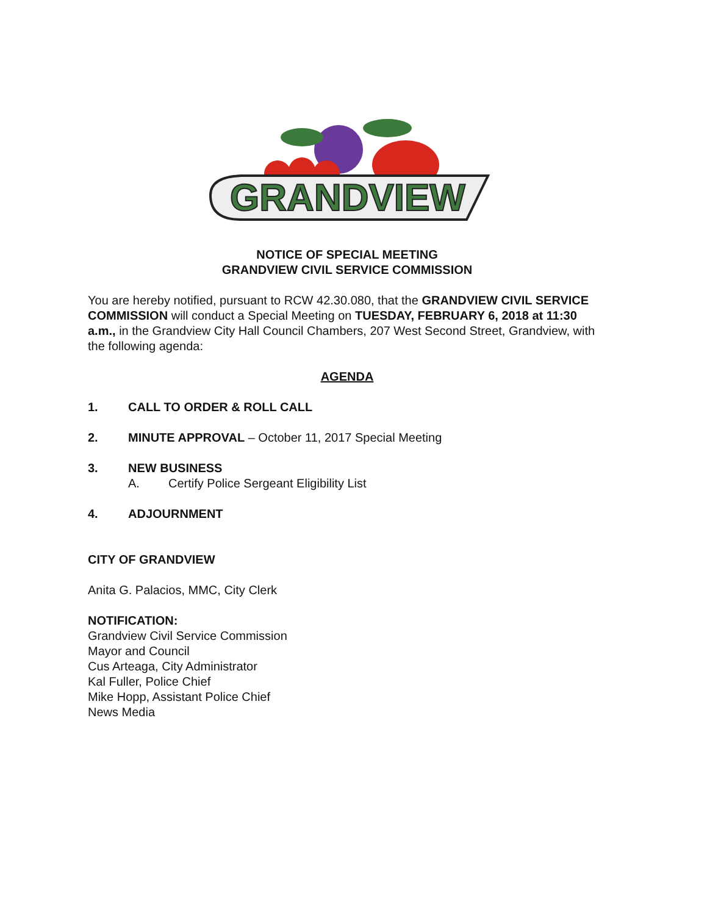GRANDVIEW
NOTICE OF SPECIAL MEETING
GRANDVIEW CIVIL SERVICE COMMISSION
You are hereby notified, pursuant to RCW 42.30.080, that the GRANDVIEW CIVIL SERVICE COMMISSION will conduct a Special Meeting on TUESDAY, FEBRUARY 6, 2018 at 11:30 a.m., in the Grandview City Hall Council Chambers, 207 West Second Street, Grandview, with the following agenda:
AGENDA
1. CALL TO ORDER & ROLL CALL
2. MINUTE APPROVAL – October 11, 2017 Special Meeting
3. NEW BUSINESS
A. Certify Police Sergeant Eligibility List
4. ADJOURNMENT
CITY OF GRANDVIEW
Anita G. Palacios, MMC, City Clerk
NOTIFICATION:
Grandview Civil Service Commission
Mayor and Council
Cus Arteaga, City Administrator
Kal Fuller, Police Chief
Mike Hopp, Assistant Police Chief
News Media